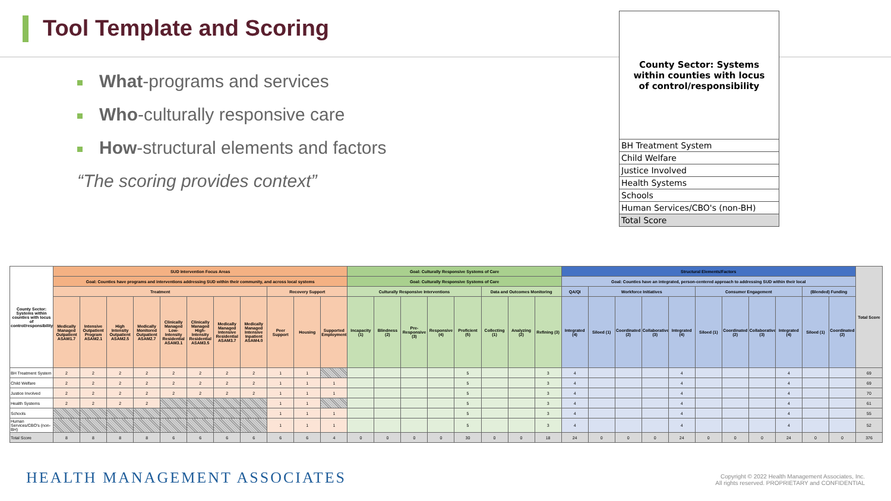Tool Template and Scoring
What-programs and services
Who-culturally responsive care
How-structural elements and factors
“The scoring provides context”
County Sector: Systems within counties with locus of control/responsibility
BH Treatment System
Child Welfare
Justice Involved
Health Systems
Schools
Human Services/CBO's (non-BH)
Total Score
| County Sector: Systems within counties with locus of control/responsibility | SUD Intervention Focus Areas | | | | | | | | | | | Goal: Culturally Responsive Systems of Care | | | | | | | | Structural Elements/Factors | | | | | | | | | | | Total Score |
| --- | --- | --- | --- | --- | --- | --- | --- | --- | --- | --- | --- | --- | --- | --- | --- | --- | --- | --- | --- | --- | --- | --- | --- | --- | --- | --- | --- | --- | --- | --- | --- |
| | Goal: Counties have programs and interventions addressing SUD within their community, and across local systems | | | | | | | | | | | Goal: Culturally Responsive Systems of Care | | | | | | | | Goal: Counties have an integrated, person-centered approach to addressing SUD within their local | | | | | | | | | | | |
| | Treatment | | | | | | | | Recovery Support | | | Culturally Responsive Interventions | | | | | Data and Outcomes Monitoring | | | QA/QI | Workforce Initiatives | | | | Consumer Engagement | | | | (Blended) Funding | | |
| | Medically Managed Outpatient ASAM1.7 | Intensive Outpatient Program ASAM2.1 | High Intensity Outpatient ASAM2.5 | Medically Monitored Outpatient ASAM2.7 | Clinically Managed Low-Intensity Residential ASAM3.1 | Clinically Managed High-Intensity Residential ASAM3.5 | Medically Managed Intensive Residential ASAM3.7 | Medically Managed Intensive Inpatient ASAM4.0 | Peer Support | Housing | Supported Employment | Incapacity (1) | Blindness (2) | Pre-Responsive (3) | Responsive (4) | Proficient (5) | Collecting (1) | Analyzing (2) | Refining (3) | Integrated (4) | Siloed (1) | Coordinated (2) | Collaborative (3) | Integrated (4) | Siloed (1) | Coordinated (2) | Collaborative (3) | Integrated (4) | Siloed (1) | Coordinated (2) | |
| BH Treatment System | 2 | 2 | 2 | 2 | 2 | 2 | 2 | 2 | 1 | 1 | | | | | | 5 | | | 3 | 4 | | | | 4 | | | | 4 | | | 69 |
| Child Welfare | 2 | 2 | 2 | 2 | 2 | 2 | 2 | 2 | 1 | 1 | 1 | | | | | 5 | | | 3 | 4 | | | | 4 | | | | 4 | | | 69 |
| Justice Involved | 2 | 2 | 2 | 2 | 2 | 2 | 2 | 2 | 1 | 1 | 1 | | | | | 5 | | | 3 | 4 | | | | 4 | | | | 4 | | | 70 |
| Health Systems | 2 | 2 | 2 | 2 | | | | | 1 | 1 | | | | | | 5 | | | 3 | 4 | | | | 4 | | | | 4 | | | 61 |
| Schools | | | | | | | | | 1 | 1 | 1 | | | | | 5 | | | 3 | 4 | | | | 4 | | | | 4 | | | 55 |
| Human Services/CBO's (non-BH) | | | | | | | | | 1 | 1 | 1 | | | | | 5 | | | 3 | 4 | | | | 4 | | | | 4 | | | 52 |
| Total Score | 8 | 8 | 8 | 8 | 6 | 6 | 6 | 6 | 6 | 6 | 4 | 0 | 0 | 0 | 0 | 30 | 0 | 0 | 18 | 24 | 0 | 0 | 0 | 24 | 0 | 0 | 0 | 24 | 0 | 0 | 376 |
HEALTH MANAGEMENT ASSOCIATES
Copyright © 2022 Health Management Associates, Inc.
All rights reserved. PROPRIETARY and CONFIDENTIAL